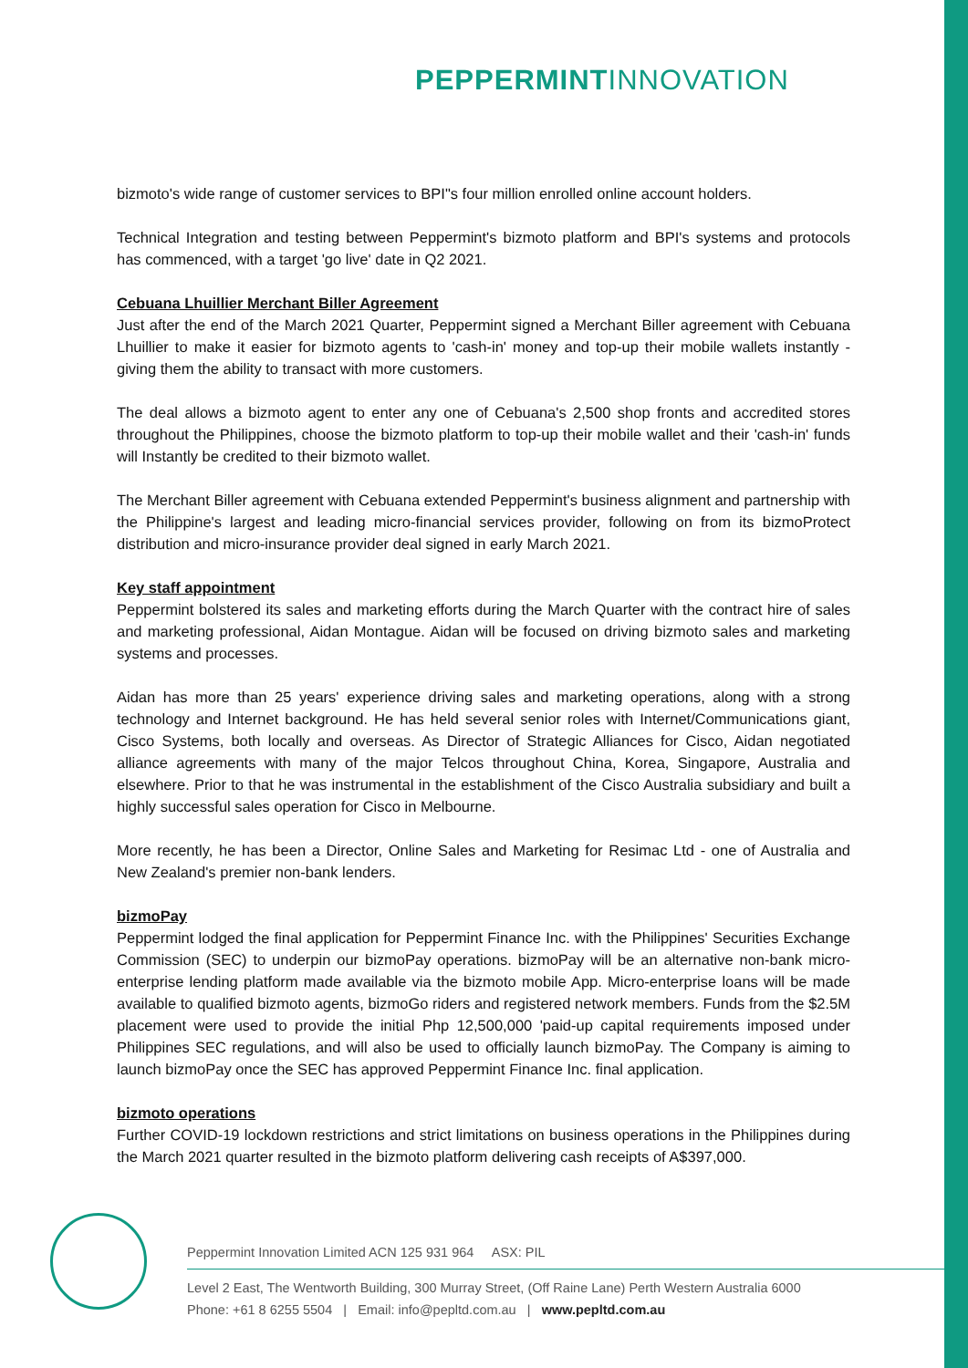PEPPERMINT INNOVATION
bizmoto's wide range of customer services to BPI"s four million enrolled online account holders.
Technical Integration and testing between Peppermint's bizmoto platform and BPI's systems and protocols has commenced, with a target 'go live' date in Q2 2021.
Cebuana Lhuillier Merchant Biller Agreement
Just after the end of the March 2021 Quarter, Peppermint signed a Merchant Biller agreement with Cebuana Lhuillier to make it easier for bizmoto agents to 'cash-in' money and top-up their mobile wallets instantly - giving them the ability to transact with more customers.
The deal allows a bizmoto agent to enter any one of Cebuana's 2,500 shop fronts and accredited stores throughout the Philippines, choose the bizmoto platform to top-up their mobile wallet and their 'cash-in' funds will Instantly be credited to their bizmoto wallet.
The Merchant Biller agreement with Cebuana extended Peppermint's business alignment and partnership with the Philippine's largest and leading micro-financial services provider, following on from its bizmoProtect distribution and micro-insurance provider deal signed in early March 2021.
Key staff appointment
Peppermint bolstered its sales and marketing efforts during the March Quarter with the contract hire of sales and marketing professional, Aidan Montague. Aidan will be focused on driving bizmoto sales and marketing systems and processes.
Aidan has more than 25 years' experience driving sales and marketing operations, along with a strong technology and Internet background. He has held several senior roles with Internet/Communications giant, Cisco Systems, both locally and overseas. As Director of Strategic Alliances for Cisco, Aidan negotiated alliance agreements with many of the major Telcos throughout China, Korea, Singapore, Australia and elsewhere. Prior to that he was instrumental in the establishment of the Cisco Australia subsidiary and built a highly successful sales operation for Cisco in Melbourne.
More recently, he has been a Director, Online Sales and Marketing for Resimac Ltd - one of Australia and New Zealand's premier non-bank lenders.
bizmoPay
Peppermint lodged the final application for Peppermint Finance Inc. with the Philippines' Securities Exchange Commission (SEC) to underpin our bizmoPay operations. bizmoPay will be an alternative non-bank micro-enterprise lending platform made available via the bizmoto mobile App. Micro-enterprise loans will be made available to qualified bizmoto agents, bizmoGo riders and registered network members. Funds from the $2.5M placement were used to provide the initial Php 12,500,000 'paid-up capital requirements imposed under Philippines SEC regulations, and will also be used to officially launch bizmoPay. The Company is aiming to launch bizmoPay once the SEC has approved Peppermint Finance Inc. final application.
bizmoto operations
Further COVID-19 lockdown restrictions and strict limitations on business operations in the Philippines during the March 2021 quarter resulted in the bizmoto platform delivering cash receipts of A$397,000.
Peppermint Innovation Limited ACN 125 931 964 ASX: PIL
Level 2 East, The Wentworth Building, 300 Murray Street, (Off Raine Lane) Perth Western Australia 6000
Phone: +61 8 6255 5504 | Email: info@pepltd.com.au | www.pepltd.com.au